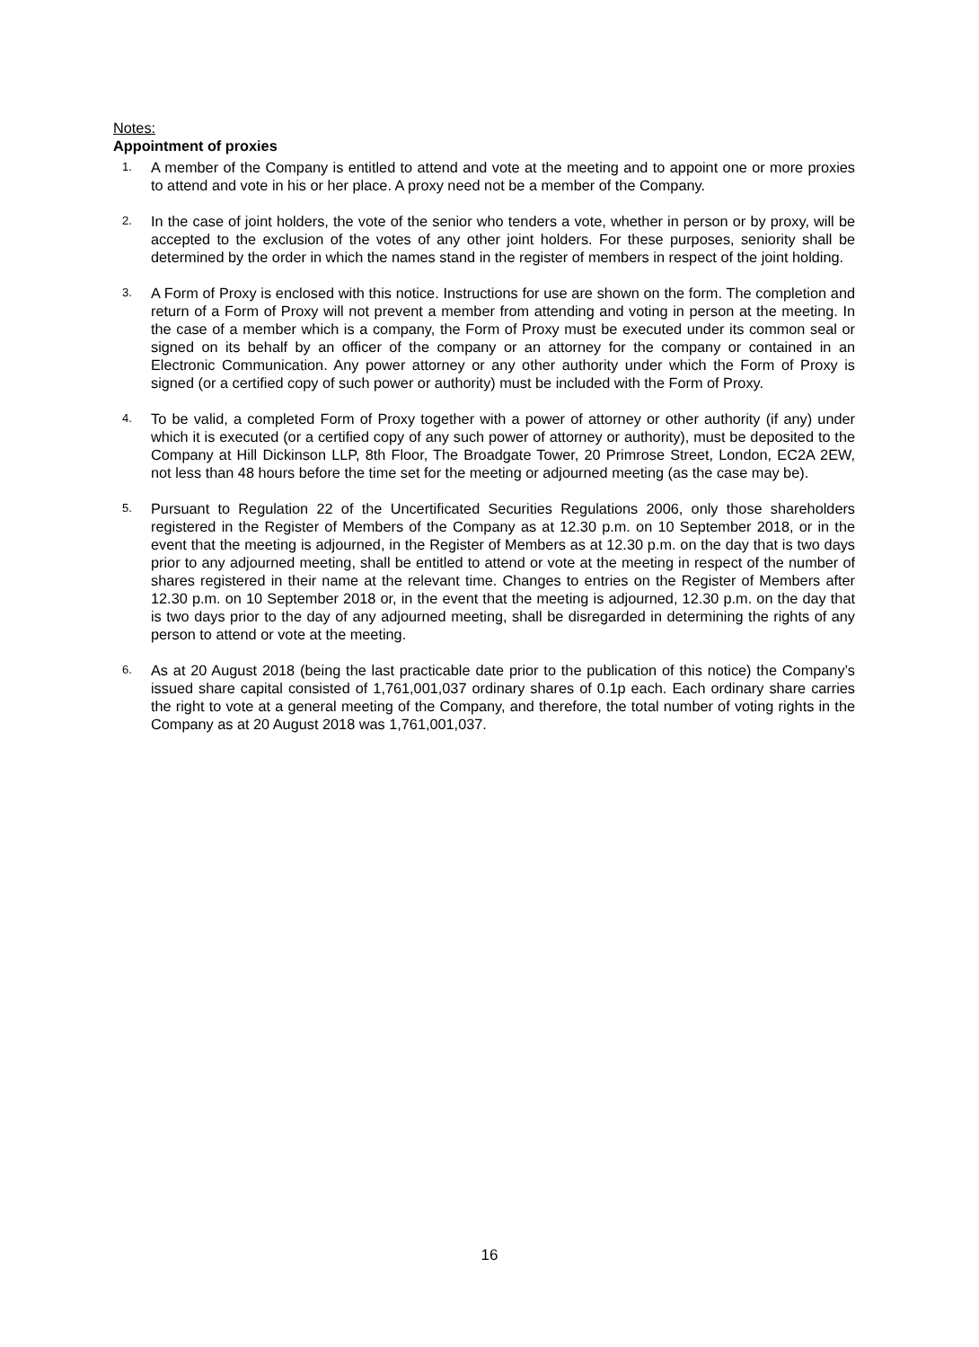Notes:
Appointment of proxies
1. A member of the Company is entitled to attend and vote at the meeting and to appoint one or more proxies to attend and vote in his or her place. A proxy need not be a member of the Company.
2. In the case of joint holders, the vote of the senior who tenders a vote, whether in person or by proxy, will be accepted to the exclusion of the votes of any other joint holders. For these purposes, seniority shall be determined by the order in which the names stand in the register of members in respect of the joint holding.
3. A Form of Proxy is enclosed with this notice. Instructions for use are shown on the form. The completion and return of a Form of Proxy will not prevent a member from attending and voting in person at the meeting. In the case of a member which is a company, the Form of Proxy must be executed under its common seal or signed on its behalf by an officer of the company or an attorney for the company or contained in an Electronic Communication. Any power attorney or any other authority under which the Form of Proxy is signed (or a certified copy of such power or authority) must be included with the Form of Proxy.
4. To be valid, a completed Form of Proxy together with a power of attorney or other authority (if any) under which it is executed (or a certified copy of any such power of attorney or authority), must be deposited to the Company at Hill Dickinson LLP, 8th Floor, The Broadgate Tower, 20 Primrose Street, London, EC2A 2EW, not less than 48 hours before the time set for the meeting or adjourned meeting (as the case may be).
5. Pursuant to Regulation 22 of the Uncertificated Securities Regulations 2006, only those shareholders registered in the Register of Members of the Company as at 12.30 p.m. on 10 September 2018, or in the event that the meeting is adjourned, in the Register of Members as at 12.30 p.m. on the day that is two days prior to any adjourned meeting, shall be entitled to attend or vote at the meeting in respect of the number of shares registered in their name at the relevant time. Changes to entries on the Register of Members after 12.30 p.m. on 10 September 2018 or, in the event that the meeting is adjourned, 12.30 p.m. on the day that is two days prior to the day of any adjourned meeting, shall be disregarded in determining the rights of any person to attend or vote at the meeting.
6. As at 20 August 2018 (being the last practicable date prior to the publication of this notice) the Company’s issued share capital consisted of 1,761,001,037 ordinary shares of 0.1p each. Each ordinary share carries the right to vote at a general meeting of the Company, and therefore, the total number of voting rights in the Company as at 20 August 2018 was 1,761,001,037.
16